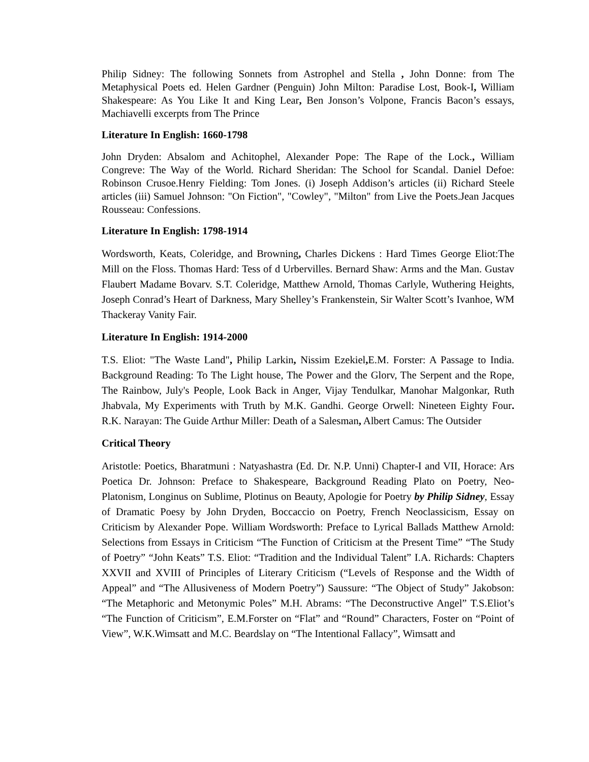Philip Sidney: The following Sonnets from Astrophel and Stella , John Donne: from The Metaphysical Poets ed. Helen Gardner (Penguin) John Milton: Paradise Lost, Book-I, William Shakespeare: As You Like It and King Lear, Ben Jonson’s Volpone, Francis Bacon’s essays, Machiavelli excerpts from The Prince
Literature In English: 1660-1798
John Dryden: Absalom and Achitophel, Alexander Pope: The Rape of the Lock., William Congreve: The Way of the World. Richard Sheridan: The School for Scandal. Daniel Defoe: Robinson Crusoe.Henry Fielding: Tom Jones. (i) Joseph Addison’s articles (ii) Richard Steele articles (iii) Samuel Johnson: "On Fiction", "Cowley", "Milton" from Live the Poets.Jean Jacques Rousseau: Confessions.
Literature In English: 1798-1914
Wordsworth, Keats, Coleridge, and Browning, Charles Dickens : Hard Times George Eliot:The Mill on the Floss. Thomas Hard: Tess of d Urbervilles. Bernard Shaw: Arms and the Man. Gustav Flaubert Madame Bovarv. S.T. Coleridge, Matthew Arnold, Thomas Carlyle, Wuthering Heights, Joseph Conrad’s Heart of Darkness, Mary Shelley’s Frankenstein, Sir Walter Scott’s Ivanhoe, WM Thackeray Vanity Fair.
Literature In English: 1914-2000
T.S. Eliot: "The Waste Land", Philip Larkin, Nissim Ezekiel, E.M. Forster: A Passage to India. Background Reading: To The Light house, The Power and the Glorv, The Serpent and the Rope, The Rainbow, July's People, Look Back in Anger, Vijay Tendulkar, Manohar Malgonkar, Ruth Jhabvala, My Experiments with Truth by M.K. Gandhi. George Orwell: Nineteen Eighty Four. R.K. Narayan: The Guide Arthur Miller: Death of a Salesman, Albert Camus: The Outsider
Critical Theory
Aristotle: Poetics, Bharatmuni : Natyashastra (Ed. Dr. N.P. Unni) Chapter-I and VII, Horace: Ars Poetica Dr. Johnson: Preface to Shakespeare, Background Reading Plato on Poetry, Neo-Platonism, Longinus on Sublime, Plotinus on Beauty, Apologie for Poetry by Philip Sidney, Essay of Dramatic Poesy by John Dryden, Boccaccio on Poetry, French Neoclassicism, Essay on Criticism by Alexander Pope. William Wordsworth: Preface to Lyrical Ballads Matthew Arnold: Selections from Essays in Criticism “The Function of Criticism at the Present Time” “The Study of Poetry” “John Keats” T.S. Eliot: “Tradition and the Individual Talent” I.A. Richards: Chapters XXVII and XVIII of Principles of Literary Criticism (“Levels of Response and the Width of Appeal” and “The Allusiveness of Modern Poetry”) Saussure: “The Object of Study” Jakobson: “The Metaphoric and Metonymic Poles” M.H. Abrams: “The Deconstructive Angel” T.S.Eliot’s “The Function of Criticism”, E.M.Forster on “Flat” and “Round” Characters, Foster on “Point of View”, W.K.Wimsatt and M.C. Beardslay on “The Intentional Fallacy”, Wimsatt and